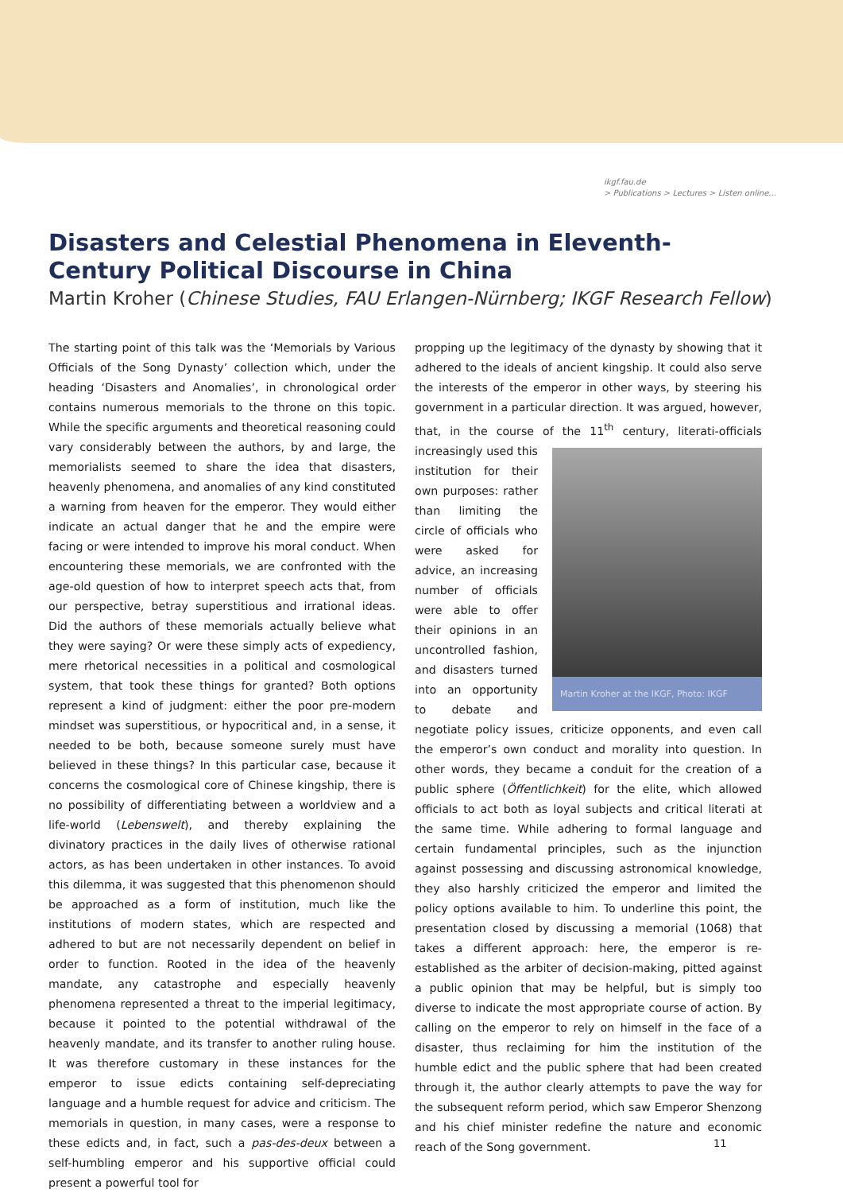ikgf.fau.de
> Publications > Lectures > Listen online...
Disasters and Celestial Phenomena in Eleventh-Century Political Discourse in China
Martin Kroher (Chinese Studies, FAU Erlangen-Nürnberg; IKGF Research Fellow)
The starting point of this talk was the ‘Memorials by Various Officials of the Song Dynasty’ collection which, under the heading ‘Disasters and Anomalies’, in chronological order contains numerous memorials to the throne on this topic. While the specific arguments and theoretical reasoning could vary considerably between the authors, by and large, the memorialists seemed to share the idea that disasters, heavenly phenomena, and anomalies of any kind constituted a warning from heaven for the emperor. They would either indicate an actual danger that he and the empire were facing or were intended to improve his moral conduct. When encountering these memorials, we are confronted with the age-old question of how to interpret speech acts that, from our perspective, betray superstitious and irrational ideas. Did the authors of these memorials actually believe what they were saying? Or were these simply acts of expediency, mere rhetorical necessities in a political and cosmological system, that took these things for granted? Both options represent a kind of judgment: either the poor pre-modern mindset was superstitious, or hypocritical and, in a sense, it needed to be both, because someone surely must have believed in these things? In this particular case, because it concerns the cosmological core of Chinese kingship, there is no possibility of differentiating between a worldview and a life-world (Lebenswelt), and thereby explaining the divinatory practices in the daily lives of otherwise rational actors, as has been undertaken in other instances. To avoid this dilemma, it was suggested that this phenomenon should be approached as a form of institution, much like the institutions of modern states, which are respected and adhered to but are not necessarily dependent on belief in order to function. Rooted in the idea of the heavenly mandate, any catastrophe and especially heavenly phenomena represented a threat to the imperial legitimacy, because it pointed to the potential withdrawal of the heavenly mandate, and its transfer to another ruling house. It was therefore customary in these instances for the emperor to issue edicts containing self-depreciating language and a humble request for advice and criticism. The memorials in question, in many cases, were a response to these edicts and, in fact, such a pas-des-deux between a self-humbling emperor and his supportive official could present a powerful tool for
propping up the legitimacy of the dynasty by showing that it adhered to the ideals of ancient kingship. It could also serve the interests of the emperor in other ways, by steering his government in a particular direction. It was argued, however, that, in the course of the 11<sup>th</sup>
Martin Kroher at the IKGF, Photo: IKGF
century, literati-officials increasingly used this institution for their own purposes: rather than limiting the circle of officials who were asked for advice, an increasing number of officials were able to offer their opinions in an uncontrolled fashion, and disasters turned into an opportunity to debate and negotiate policy issues, criticize opponents, and even call the emperor’s own conduct and morality into question. In other words, they became a conduit for the creation of a public sphere (Öffentlichkeit) for the elite, which allowed officials to act both as loyal subjects and critical literati at the same time. While adhering to formal language and certain fundamental principles, such as the injunction against possessing and discussing astronomical knowledge, they also harshly criticized the emperor and limited the policy options available to him. To underline this point, the presentation closed by discussing a memorial (1068) that takes a different approach: here, the emperor is re-established as the arbiter of decision-making, pitted against a public opinion that may be helpful, but is simply too diverse to indicate the most appropriate course of action. By calling on the emperor to rely on himself in the face of a disaster, thus reclaiming for him the institution of the humble edict and the public sphere that had been created through it, the author clearly attempts to pave the way for the subsequent reform period, which saw Emperor Shenzong and his chief minister redefine the nature and economic reach of the Song government.
11